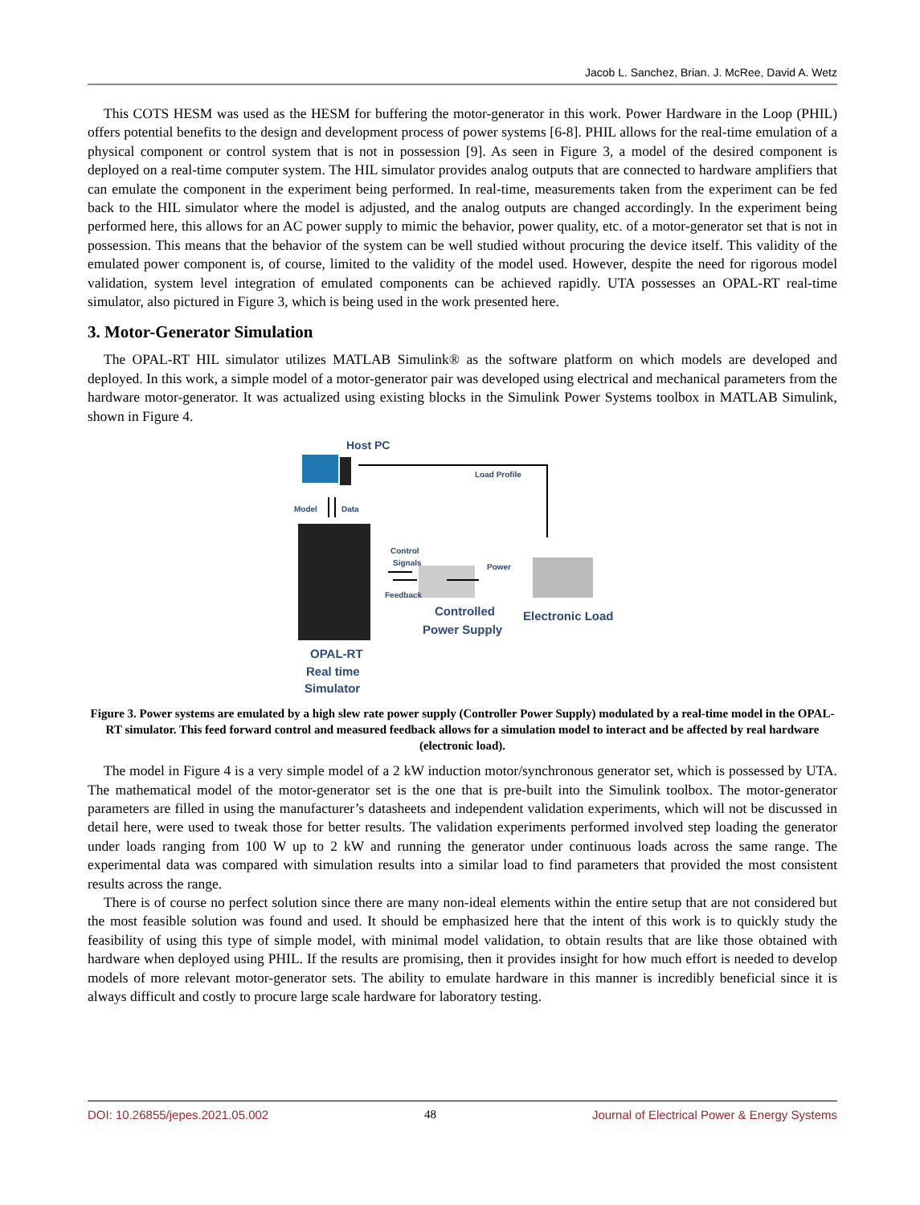Jacob L. Sanchez, Brian. J. McRee, David A. Wetz
This COTS HESM was used as the HESM for buffering the motor-generator in this work. Power Hardware in the Loop (PHIL) offers potential benefits to the design and development process of power systems [6-8]. PHIL allows for the real-time emulation of a physical component or control system that is not in possession [9]. As seen in Figure 3, a model of the desired component is deployed on a real-time computer system. The HIL simulator provides analog outputs that are connected to hardware amplifiers that can emulate the component in the experiment being performed. In real-time, measurements taken from the experiment can be fed back to the HIL simulator where the model is adjusted, and the analog outputs are changed accordingly. In the experiment being performed here, this allows for an AC power supply to mimic the behavior, power quality, etc. of a motor-generator set that is not in possession. This means that the behavior of the system can be well studied without procuring the device itself. This validity of the emulated power component is, of course, limited to the validity of the model used. However, despite the need for rigorous model validation, system level integration of emulated components can be achieved rapidly. UTA possesses an OPAL-RT real-time simulator, also pictured in Figure 3, which is being used in the work presented here.
3. Motor-Generator Simulation
The OPAL-RT HIL simulator utilizes MATLAB Simulink® as the software platform on which models are developed and deployed. In this work, a simple model of a motor-generator pair was developed using electrical and mechanical parameters from the hardware motor-generator. It was actualized using existing blocks in the Simulink Power Systems toolbox in MATLAB Simulink, shown in Figure 4.
Host PC
Load Profile
Model
Data
Control
Signals
Feedback
Power
Controlled
Power Supply
Electronic Load
OPAL-RT
Real time
Simulator
Figure 3. Power systems are emulated by a high slew rate power supply (Controller Power Supply) modulated by a real-time model in the OPAL-RT simulator. This feed forward control and measured feedback allows for a simulation model to interact and be affected by real hardware (electronic load).
The model in Figure 4 is a very simple model of a 2 kW induction motor/synchronous generator set, which is possessed by UTA. The mathematical model of the motor-generator set is the one that is pre-built into the Simulink toolbox. The motor-generator parameters are filled in using the manufacturer’s datasheets and independent validation experiments, which will not be discussed in detail here, were used to tweak those for better results. The validation experiments performed involved step loading the generator under loads ranging from 100 W up to 2 kW and running the generator under continuous loads across the same range. The experimental data was compared with simulation results into a similar load to find parameters that provided the most consistent results across the range.
There is of course no perfect solution since there are many non-ideal elements within the entire setup that are not considered but the most feasible solution was found and used. It should be emphasized here that the intent of this work is to quickly study the feasibility of using this type of simple model, with minimal model validation, to obtain results that are like those obtained with hardware when deployed using PHIL. If the results are promising, then it provides insight for how much effort is needed to develop models of more relevant motor-generator sets. The ability to emulate hardware in this manner is incredibly beneficial since it is always difficult and costly to procure large scale hardware for laboratory testing.
DOI: 10.26855/jepes.2021.05.002 48 Journal of Electrical Power & Energy Systems